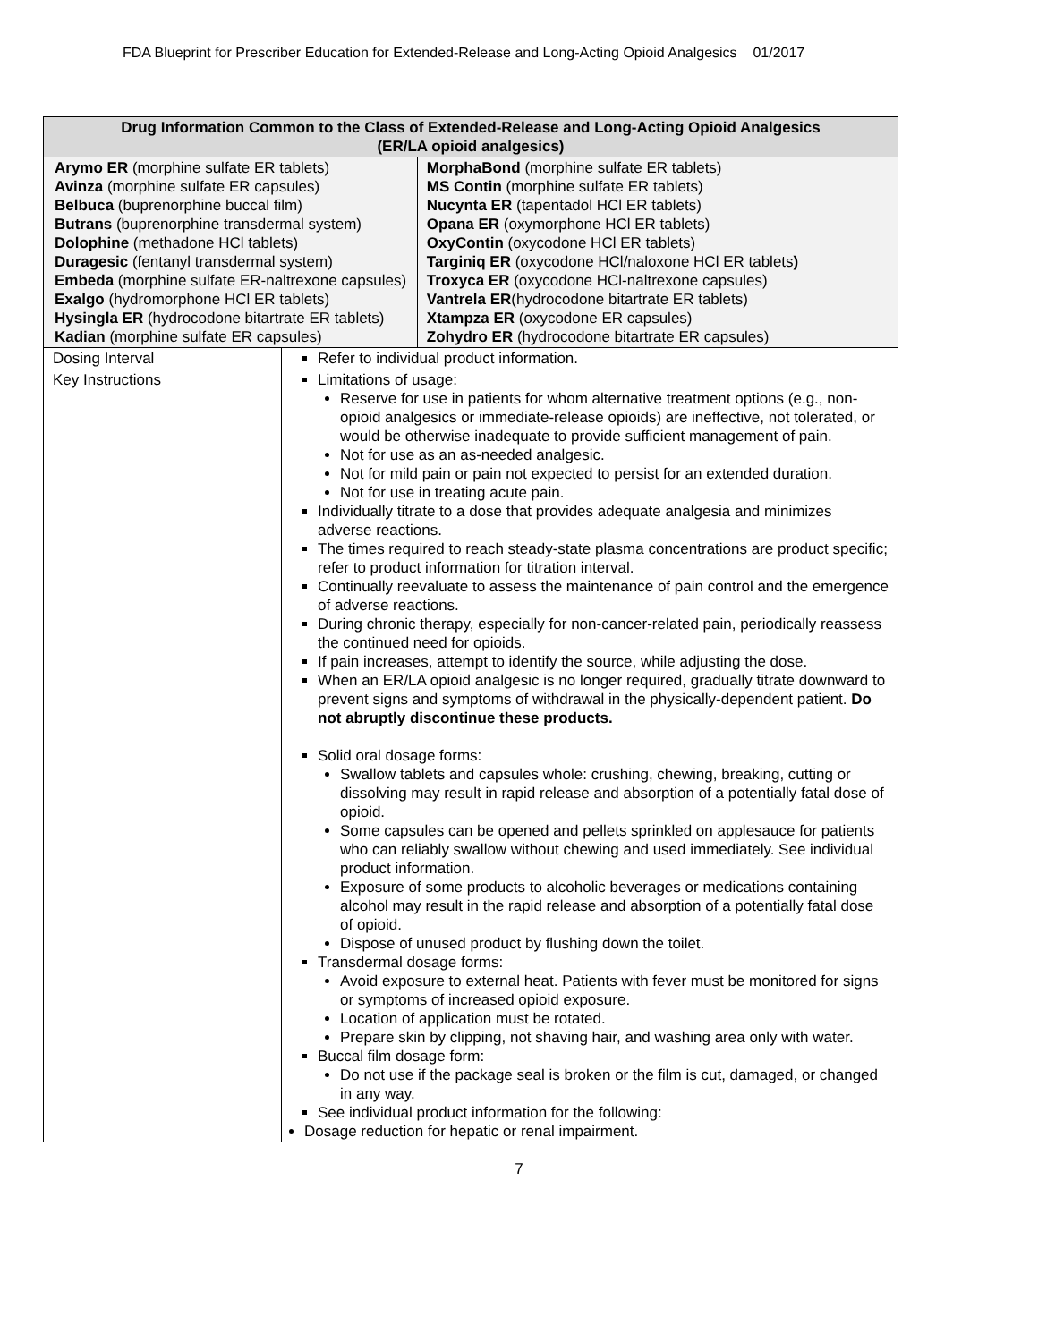FDA Blueprint for Prescriber Education for Extended-Release and Long-Acting Opioid Analgesics 01/2017
| Drug Information Common to the Class of Extended-Release and Long-Acting Opioid Analgesics (ER/LA opioid analgesics) | | |
| --- | --- | --- |
| Arymo ER (morphine sulfate ER tablets) Avinza (morphine sulfate ER capsules) Belbuca (buprenorphine buccal film) Butrans (buprenorphine transdermal system) Dolophine (methadone HCl tablets) Duragesic (fentanyl transdermal system) Embeda (morphine sulfate ER-naltrexone capsules) Exalgo (hydromorphone HCl ER tablets) Hysingla ER (hydrocodone bitartrate ER tablets) Kadian (morphine sulfate ER capsules) | | MorphaBond (morphine sulfate ER tablets) MS Contin (morphine sulfate ER tablets) Nucynta ER (tapentadol HCl ER tablets) Opana ER (oxymorphone HCl ER tablets) OxyContin (oxycodone HCl ER tablets) Targiniq ER (oxycodone HCl/naloxone HCl ER tablets ) Troxyca ER (oxycodone HCl-naltrexone capsules) Vantrela ER (hydrocodone bitartrate ER tablets) Xtampza ER (oxycodone ER capsules) Zohydro ER (hydrocodone bitartrate ER capsules) |
| Dosing Interval | Refer to individual product information. | |
| Key Instructions | Limitations of usage: Reserve for use in patients for whom alternative treatment options (e.g., non-opioid analgesics or immediate-release opioids) are ineffective, not tolerated, or would be otherwise inadequate to provide sufficient management of pain. Not for use as an as-needed analgesic. Not for mild pain or pain not expected to persist for an extended duration. Not for use in treating acute pain. Individually titrate to a dose that provides adequate analgesia and minimizes adverse reactions. The times required to reach steady-state plasma concentrations are product specific; refer to product information for titration interval. Continually reevaluate to assess the maintenance of pain control and the emergence of adverse reactions. During chronic therapy, especially for non-cancer-related pain, periodically reassess the continued need for opioids. If pain increases, attempt to identify the source, while adjusting the dose. When an ER/LA opioid analgesic is no longer required, gradually titrate downward to prevent signs and symptoms of withdrawal in the physically-dependent patient. Do not abruptly discontinue these products. Solid oral dosage forms: Swallow tablets and capsules whole: crushing, chewing, breaking, cutting or dissolving may result in rapid release and absorption of a potentially fatal dose of opioid. Some capsules can be opened and pellets sprinkled on applesauce for patients who can reliably swallow without chewing and used immediately. See individual product information. Exposure of some products to alcoholic beverages or medications containing alcohol may result in the rapid release and absorption of a potentially fatal dose of opioid. Dispose of unused product by flushing down the toilet. Transdermal dosage forms: Avoid exposure to external heat. Patients with fever must be monitored for signs or symptoms of increased opioid exposure. Location of application must be rotated. Prepare skin by clipping, not shaving hair, and washing area only with water. Buccal film dosage form: Do not use if the package seal is broken or the film is cut, damaged, or changed in any way. See individual product information for the following: Dosage reduction for hepatic or renal impairment. | |
7